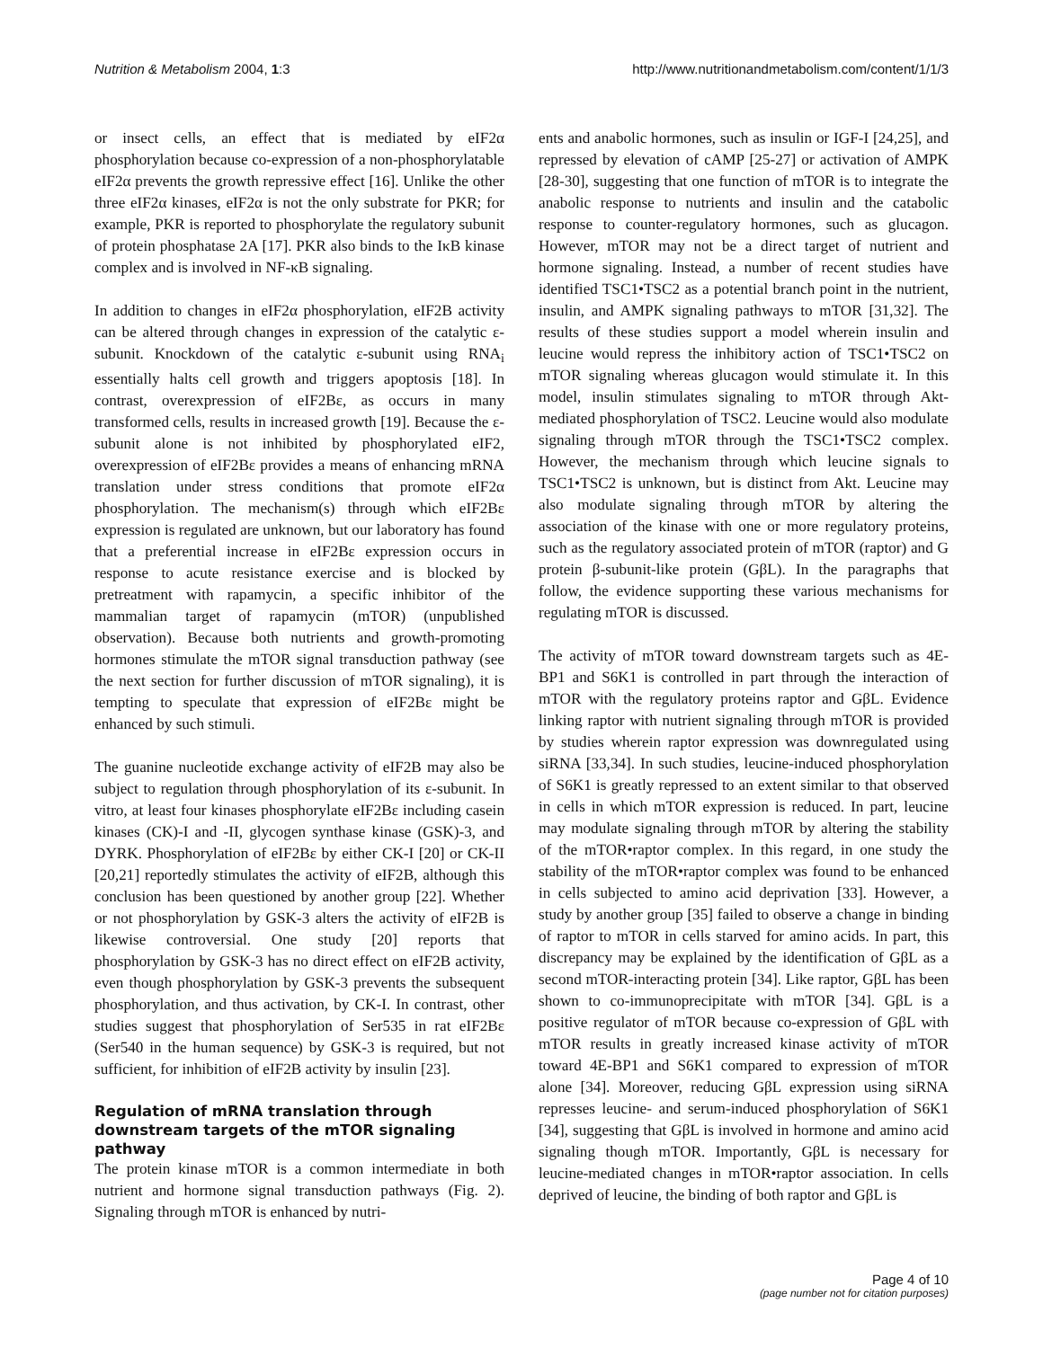Nutrition & Metabolism 2004, 1:3
http://www.nutritionandmetabolism.com/content/1/1/3
or insect cells, an effect that is mediated by eIF2α phosphorylation because co-expression of a non-phosphorylatable eIF2α prevents the growth repressive effect [16]. Unlike the other three eIF2α kinases, eIF2α is not the only substrate for PKR; for example, PKR is reported to phosphorylate the regulatory subunit of protein phosphatase 2A [17]. PKR also binds to the IκB kinase complex and is involved in NF-κB signaling.
In addition to changes in eIF2α phosphorylation, eIF2B activity can be altered through changes in expression of the catalytic ε-subunit. Knockdown of the catalytic ε-subunit using RNA<sub>i</sub> essentially halts cell growth and triggers apoptosis [18]. In contrast, overexpression of eIF2Bε, as occurs in many transformed cells, results in increased growth [19]. Because the ε-subunit alone is not inhibited by phosphorylated eIF2, overexpression of eIF2Bε provides a means of enhancing mRNA translation under stress conditions that promote eIF2α phosphorylation. The mechanism(s) through which eIF2Bε expression is regulated are unknown, but our laboratory has found that a preferential increase in eIF2Bε expression occurs in response to acute resistance exercise and is blocked by pretreatment with rapamycin, a specific inhibitor of the mammalian target of rapamycin (mTOR) (unpublished observation). Because both nutrients and growth-promoting hormones stimulate the mTOR signal transduction pathway (see the next section for further discussion of mTOR signaling), it is tempting to speculate that expression of eIF2Bε might be enhanced by such stimuli.
The guanine nucleotide exchange activity of eIF2B may also be subject to regulation through phosphorylation of its ε-subunit. In vitro, at least four kinases phosphorylate eIF2Bε including casein kinases (CK)-I and -II, glycogen synthase kinase (GSK)-3, and DYRK. Phosphorylation of eIF2Bε by either CK-I [20] or CK-II [20,21] reportedly stimulates the activity of eIF2B, although this conclusion has been questioned by another group [22]. Whether or not phosphorylation by GSK-3 alters the activity of eIF2B is likewise controversial. One study [20] reports that phosphorylation by GSK-3 has no direct effect on eIF2B activity, even though phosphorylation by GSK-3 prevents the subsequent phosphorylation, and thus activation, by CK-I. In contrast, other studies suggest that phosphorylation of Ser535 in rat eIF2Bε (Ser540 in the human sequence) by GSK-3 is required, but not sufficient, for inhibition of eIF2B activity by insulin [23].
Regulation of mRNA translation through downstream targets of the mTOR signaling pathway
The protein kinase mTOR is a common intermediate in both nutrient and hormone signal transduction pathways (Fig. 2). Signaling through mTOR is enhanced by nutri-
ents and anabolic hormones, such as insulin or IGF-I [24,25], and repressed by elevation of cAMP [25-27] or activation of AMPK [28-30], suggesting that one function of mTOR is to integrate the anabolic response to nutrients and insulin and the catabolic response to counter-regulatory hormones, such as glucagon. However, mTOR may not be a direct target of nutrient and hormone signaling. Instead, a number of recent studies have identified TSC1•TSC2 as a potential branch point in the nutrient, insulin, and AMPK signaling pathways to mTOR [31,32]. The results of these studies support a model wherein insulin and leucine would repress the inhibitory action of TSC1•TSC2 on mTOR signaling whereas glucagon would stimulate it. In this model, insulin stimulates signaling to mTOR through Akt-mediated phosphorylation of TSC2. Leucine would also modulate signaling through mTOR through the TSC1•TSC2 complex. However, the mechanism through which leucine signals to TSC1•TSC2 is unknown, but is distinct from Akt. Leucine may also modulate signaling through mTOR by altering the association of the kinase with one or more regulatory proteins, such as the regulatory associated protein of mTOR (raptor) and G protein β-subunit-like protein (GβL). In the paragraphs that follow, the evidence supporting these various mechanisms for regulating mTOR is discussed.
The activity of mTOR toward downstream targets such as 4E-BP1 and S6K1 is controlled in part through the interaction of mTOR with the regulatory proteins raptor and GβL. Evidence linking raptor with nutrient signaling through mTOR is provided by studies wherein raptor expression was downregulated using siRNA [33,34]. In such studies, leucine-induced phosphorylation of S6K1 is greatly repressed to an extent similar to that observed in cells in which mTOR expression is reduced. In part, leucine may modulate signaling through mTOR by altering the stability of the mTOR•raptor complex. In this regard, in one study the stability of the mTOR•raptor complex was found to be enhanced in cells subjected to amino acid deprivation [33]. However, a study by another group [35] failed to observe a change in binding of raptor to mTOR in cells starved for amino acids. In part, this discrepancy may be explained by the identification of GβL as a second mTOR-interacting protein [34]. Like raptor, GβL has been shown to co-immunoprecipitate with mTOR [34]. GβL is a positive regulator of mTOR because co-expression of GβL with mTOR results in greatly increased kinase activity of mTOR toward 4E-BP1 and S6K1 compared to expression of mTOR alone [34]. Moreover, reducing GβL expression using siRNA represses leucine- and serum-induced phosphorylation of S6K1 [34], suggesting that GβL is involved in hormone and amino acid signaling though mTOR. Importantly, GβL is necessary for leucine-mediated changes in mTOR•raptor association. In cells deprived of leucine, the binding of both raptor and GβL is
Page 4 of 10
(page number not for citation purposes)